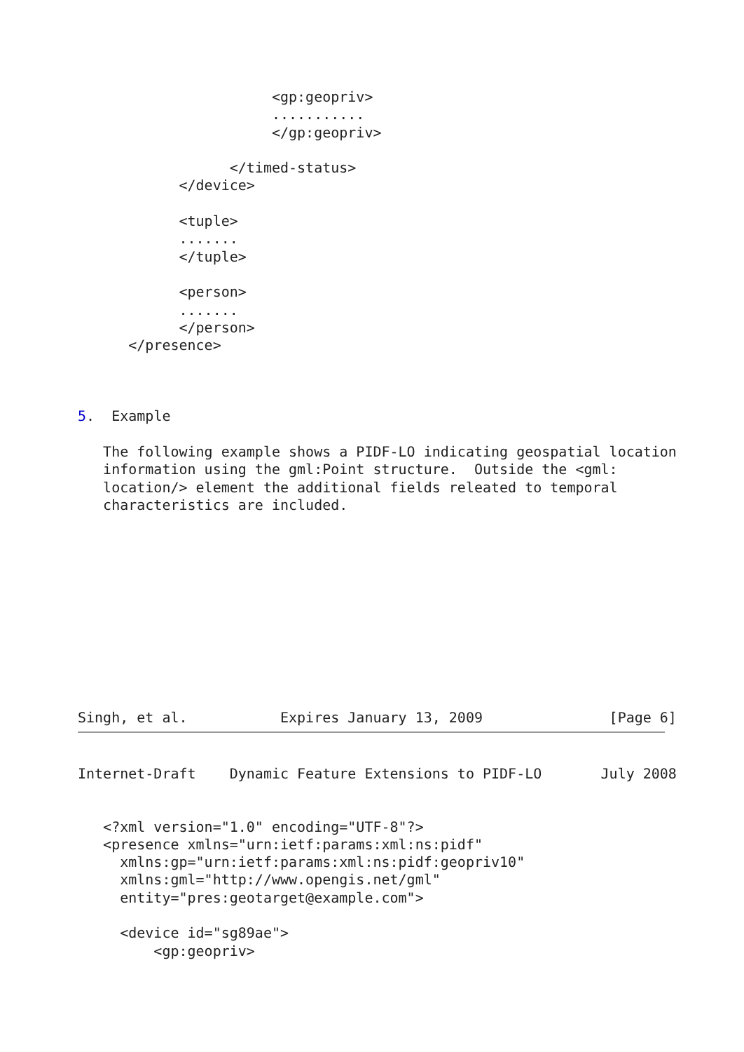<gp:geopriv>
                       ...........
                       </gp:geopriv>

                  </timed-status>
            </device>

            <tuple>
            .......
            </tuple>

            <person>
            .......
            </person>
      </presence>



5.  Example

   The following example shows a PIDF-LO indicating geospatial location
   information using the gml:Point structure.  Outside the <gml:
   location/> element the additional fields releated to temporal
   characteristics are included.











Singh, et al.           Expires January 13, 2009               [Page 6]
Internet-Draft    Dynamic Feature Extensions to PIDF-LO       July 2008


   <?xml version="1.0" encoding="UTF-8"?>
   <presence xmlns="urn:ietf:params:xml:ns:pidf"
     xmlns:gp="urn:ietf:params:xml:ns:pidf:geopriv10"
     xmlns:gml="http://www.opengis.net/gml"
     entity="pres:geotarget@example.com">

     <device id="sg89ae">
         <gp:geopriv>